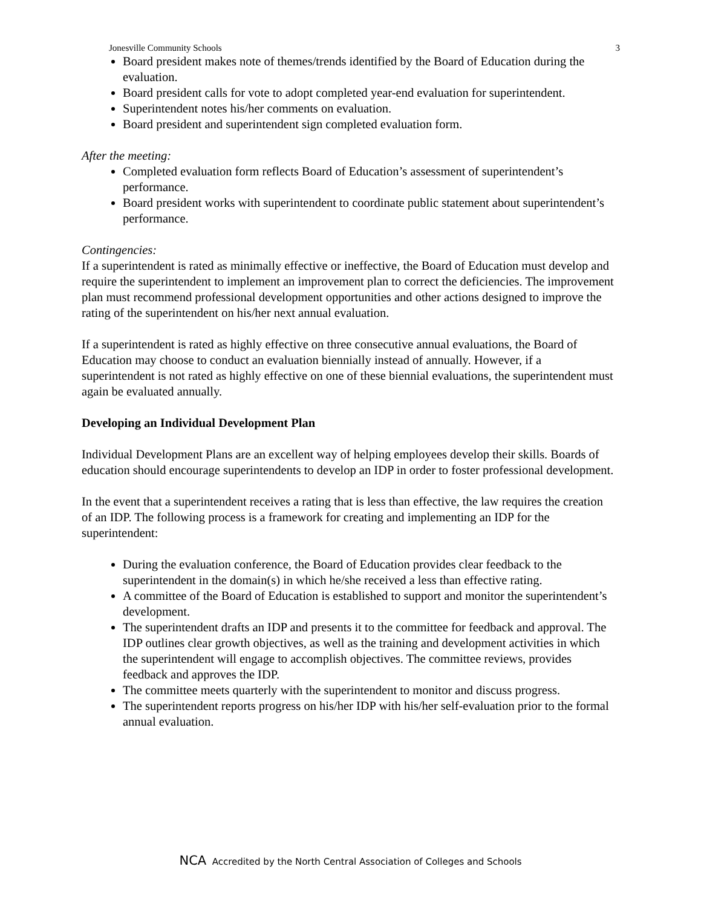Jonesville Community Schools 3
Board president makes note of themes/trends identified by the Board of Education during the evaluation.
Board president calls for vote to adopt completed year-end evaluation for superintendent.
Superintendent notes his/her comments on evaluation.
Board president and superintendent sign completed evaluation form.
After the meeting:
Completed evaluation form reflects Board of Education’s assessment of superintendent’s performance.
Board president works with superintendent to coordinate public statement about superintendent’s performance.
Contingencies:
If a superintendent is rated as minimally effective or ineffective, the Board of Education must develop and require the superintendent to implement an improvement plan to correct the deficiencies. The improvement plan must recommend professional development opportunities and other actions designed to improve the rating of the superintendent on his/her next annual evaluation.
If a superintendent is rated as highly effective on three consecutive annual evaluations, the Board of Education may choose to conduct an evaluation biennially instead of annually. However, if a superintendent is not rated as highly effective on one of these biennial evaluations, the superintendent must again be evaluated annually.
Developing an Individual Development Plan
Individual Development Plans are an excellent way of helping employees develop their skills. Boards of education should encourage superintendents to develop an IDP in order to foster professional development.
In the event that a superintendent receives a rating that is less than effective, the law requires the creation of an IDP. The following process is a framework for creating and implementing an IDP for the superintendent:
During the evaluation conference, the Board of Education provides clear feedback to the superintendent in the domain(s) in which he/she received a less than effective rating.
A committee of the Board of Education is established to support and monitor the superintendent’s development.
The superintendent drafts an IDP and presents it to the committee for feedback and approval. The IDP outlines clear growth objectives, as well as the training and development activities in which the superintendent will engage to accomplish objectives. The committee reviews, provides feedback and approves the IDP.
The committee meets quarterly with the superintendent to monitor and discuss progress.
The superintendent reports progress on his/her IDP with his/her self-evaluation prior to the formal annual evaluation.
NCA Accredited by the North Central Association of Colleges and Schools